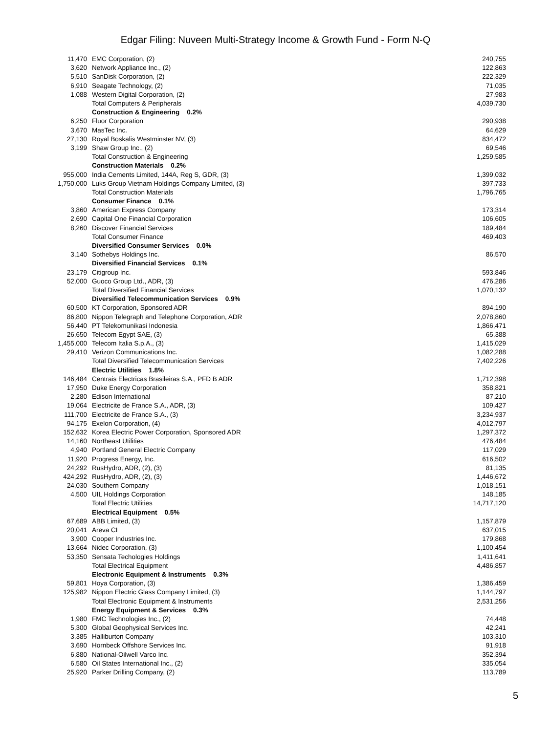Edgar Filing: Nuveen Multi-Strategy Income & Growth Fund - Form N-Q
| 11,470 | EMC Corporation, (2) | 240,755 |
| 3,620 | Network Appliance Inc., (2) | 122,863 |
| 5,510 | SanDisk Corporation, (2) | 222,329 |
| 6,910 | Seagate Technology, (2) | 71,035 |
| 1,088 | Western Digital Corporation, (2) | 27,983 |
| | Total Computers & Peripherals | 4,039,730 |
| | Construction & Engineering 0.2% | |
| 6,250 | Fluor Corporation | 290,938 |
| 3,670 | MasTec Inc. | 64,629 |
| 27,130 | Royal Boskalis Westminster NV, (3) | 834,472 |
| 3,199 | Shaw Group Inc., (2) | 69,546 |
| | Total Construction & Engineering | 1,259,585 |
| | Construction Materials 0.2% | |
| 955,000 | India Cements Limited, 144A, Reg S, GDR, (3) | 1,399,032 |
| 1,750,000 | Luks Group Vietnam Holdings Company Limited, (3) | 397,733 |
| | Total Construction Materials | 1,796,765 |
| | Consumer Finance 0.1% | |
| 3,860 | American Express Company | 173,314 |
| 2,690 | Capital One Financial Corporation | 106,605 |
| 8,260 | Discover Financial Services | 189,484 |
| | Total Consumer Finance | 469,403 |
| | Diversified Consumer Services 0.0% | |
| 3,140 | Sothebys Holdings Inc. | 86,570 |
| | Diversified Financial Services 0.1% | |
| 23,179 | Citigroup Inc. | 593,846 |
| 52,000 | Guoco Group Ltd., ADR, (3) | 476,286 |
| | Total Diversified Financial Services | 1,070,132 |
| | Diversified Telecommunication Services 0.9% | |
| 60,500 | KT Corporation, Sponsored ADR | 894,190 |
| 86,800 | Nippon Telegraph and Telephone Corporation, ADR | 2,078,860 |
| 56,440 | PT Telekomunikasi Indonesia | 1,866,471 |
| 26,650 | Telecom Egypt SAE, (3) | 65,388 |
| 1,455,000 | Telecom Italia S.p.A., (3) | 1,415,029 |
| 29,410 | Verizon Communications Inc. | 1,082,288 |
| | Total Diversified Telecommunication Services | 7,402,226 |
| | Electric Utilities 1.8% | |
| 146,484 | Centrais Electricas Brasileiras S.A., PFD B ADR | 1,712,398 |
| 17,950 | Duke Energy Corporation | 358,821 |
| 2,280 | Edison International | 87,210 |
| 19,064 | Electricite de France S.A., ADR, (3) | 109,427 |
| 111,700 | Electricite de France S.A., (3) | 3,234,937 |
| 94,175 | Exelon Corporation, (4) | 4,012,797 |
| 152,632 | Korea Electric Power Corporation, Sponsored ADR | 1,297,372 |
| 14,160 | Northeast Utilities | 476,484 |
| 4,940 | Portland General Electric Company | 117,029 |
| 11,920 | Progress Energy, Inc. | 616,502 |
| 24,292 | RusHydro, ADR, (2), (3) | 81,135 |
| 424,292 | RusHydro, ADR, (2), (3) | 1,446,672 |
| 24,030 | Southern Company | 1,018,151 |
| 4,500 | UIL Holdings Corporation | 148,185 |
| | Total Electric Utilities | 14,717,120 |
| | Electrical Equipment 0.5% | |
| 67,689 | ABB Limited, (3) | 1,157,879 |
| 20,041 | Areva CI | 637,015 |
| 3,900 | Cooper Industries Inc. | 179,868 |
| 13,664 | Nidec Corporation, (3) | 1,100,454 |
| 53,350 | Sensata Techologies Holdings | 1,411,641 |
| | Total Electrical Equipment | 4,486,857 |
| | Electronic Equipment & Instruments 0.3% | |
| 59,801 | Hoya Corporation, (3) | 1,386,459 |
| 125,982 | Nippon Electric Glass Company Limited, (3) | 1,144,797 |
| | Total Electronic Equipment & Instruments | 2,531,256 |
| | Energy Equipment & Services 0.3% | |
| 1,980 | FMC Technologies Inc., (2) | 74,448 |
| 5,300 | Global Geophysical Services Inc. | 42,241 |
| 3,385 | Halliburton Company | 103,310 |
| 3,690 | Hornbeck Offshore Services Inc. | 91,918 |
| 6,880 | National-Oilwell Varco Inc. | 352,394 |
| 6,580 | Oil States International Inc., (2) | 335,054 |
| 25,920 | Parker Drilling Company, (2) | 113,789 |
5